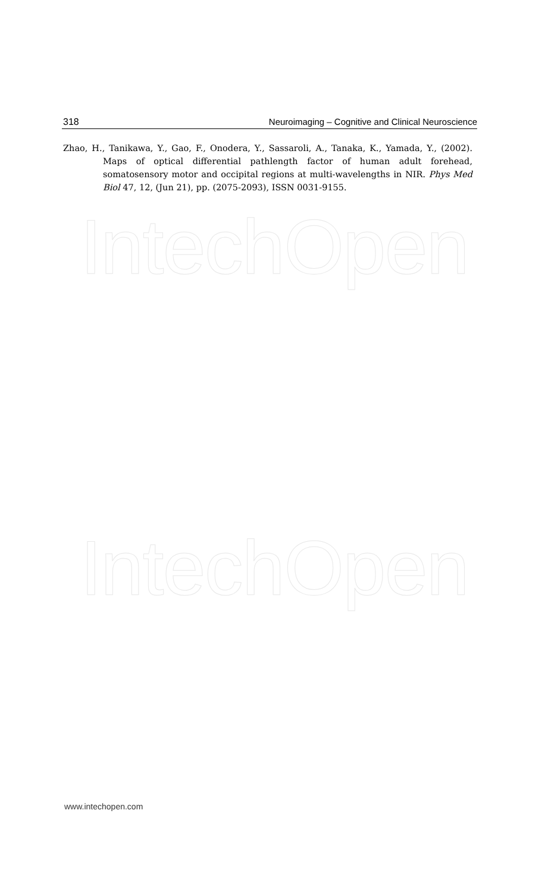318 Neuroimaging – Cognitive and Clinical Neuroscience
Zhao, H., Tanikawa, Y., Gao, F., Onodera, Y., Sassaroli, A., Tanaka, K., Yamada, Y., (2002). Maps of optical differential pathlength factor of human adult forehead, somatosensory motor and occipital regions at multi-wavelengths in NIR. Phys Med Biol 47, 12, (Jun 21), pp. (2075-2093), ISSN 0031-9155.
IntechOpen
IntechOpen
www.intechopen.com